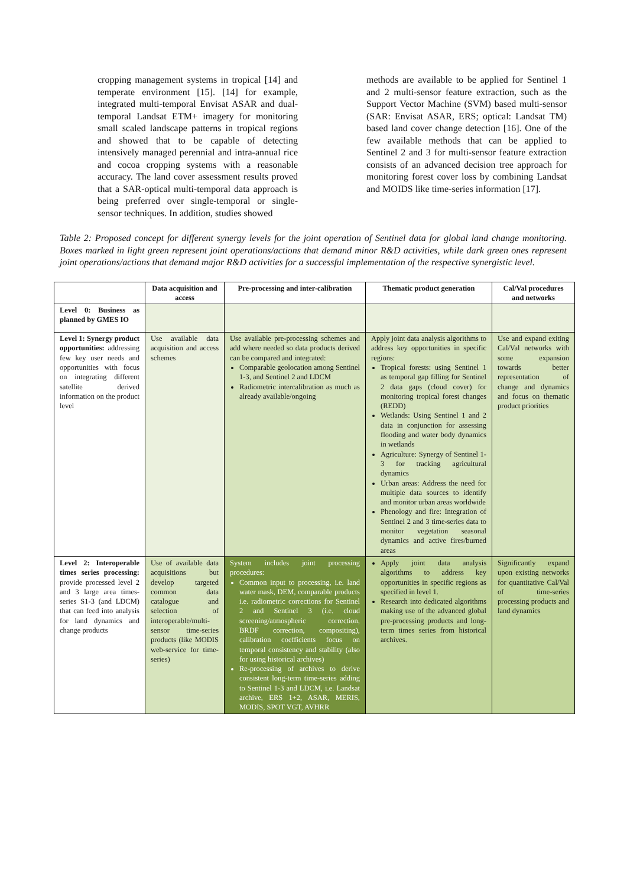cropping management systems in tropical [14] and temperate environment [15]. [14] for example, integrated multi-temporal Envisat ASAR and dual-temporal Landsat ETM+ imagery for monitoring small scaled landscape patterns in tropical regions and showed that to be capable of detecting intensively managed perennial and intra-annual rice and cocoa cropping systems with a reasonable accuracy. The land cover assessment results proved that a SAR-optical multi-temporal data approach is being preferred over single-temporal or single-sensor techniques. In addition, studies showed
methods are available to be applied for Sentinel 1 and 2 multi-sensor feature extraction, such as the Support Vector Machine (SVM) based multi-sensor (SAR: Envisat ASAR, ERS; optical: Landsat TM) based land cover change detection [16]. One of the few available methods that can be applied to Sentinel 2 and 3 for multi-sensor feature extraction consists of an advanced decision tree approach for monitoring forest cover loss by combining Landsat and MOIDS like time-series information [17].
Table 2: Proposed concept for different synergy levels for the joint operation of Sentinel data for global land change monitoring. Boxes marked in light green represent joint operations/actions that demand minor R&D activities, while dark green ones represent joint operations/actions that demand major R&D activities for a successful implementation of the respective synergistic level.
| | Data acquisition and access | Pre-processing and inter-calibration | Thematic product generation | Cal/Val procedures and networks |
| --- | --- | --- | --- | --- |
| Level 0: Business as planned by GMES IO | | | | |
| Level 1: Synergy product opportunities: addressing few key user needs and opportunities with focus on integrating different satellite derived information on the product level | Use available data acquisition and access schemes | Use available pre-processing schemes and add where needed so data products derived can be compared and integrated: Comparable geolocation among Sentinel 1-3, and Sentinel 2 and LDCM Radiometric intercalibration as much as already available/ongoing | Apply joint data analysis algorithms to address key opportunities in specific regions: Tropical forests: using Sentinel 1 as temporal gap filling for Sentinel 2 data gaps (cloud cover) for monitoring tropical forest changes (REDD) Wetlands: Using Sentinel 1 and 2 data in conjunction for assessing flooding and water body dynamics in wetlands Agriculture: Synergy of Sentinel 1-3 for tracking agricultural dynamics Urban areas: Address the need for multiple data sources to identify and monitor urban areas worldwide Phenology and fire: Integration of Sentinel 2 and 3 time-series data to monitor vegetation seasonal dynamics and active fires/burned areas | Use and expand exiting Cal/Val networks with some expansion towards better representation of change and dynamics and focus on thematic product priorities |
| Level 2: Interoperable times series processing: provide processed level 2 and 3 large area times-series S1-3 (and LDCM) that can feed into analysis for land dynamics and change products | Use of available data acquisitions but develop targeted common data catalogue and selection of interoperable/multi-sensor time-series products (like MODIS web-service for time-series) | System includes joint processing procedures: Common input to processing, i.e. land water mask, DEM, comparable products i.e. radiometric corrections for Sentinel 2 and Sentinel 3 (i.e. cloud screening/atmospheric correction, BRDF correction, compositing), calibration coefficients focus on temporal consistency and stability (also for using historical archives) Re-processing of archives to derive consistent long-term time-series adding to Sentinel 1-3 and LDCM, i.e. Landsat archive, ERS 1+2, ASAR, MERIS, MODIS, SPOT VGT, AVHRR | Apply joint data analysis algorithms to address key opportunities in specific regions as specified in level 1. Research into dedicated algorithms making use of the advanced global pre-processing products and long-term times series from historical archives. | Significantly expand upon existing networks for quantitative Cal/Val of time-series processing products and land dynamics |